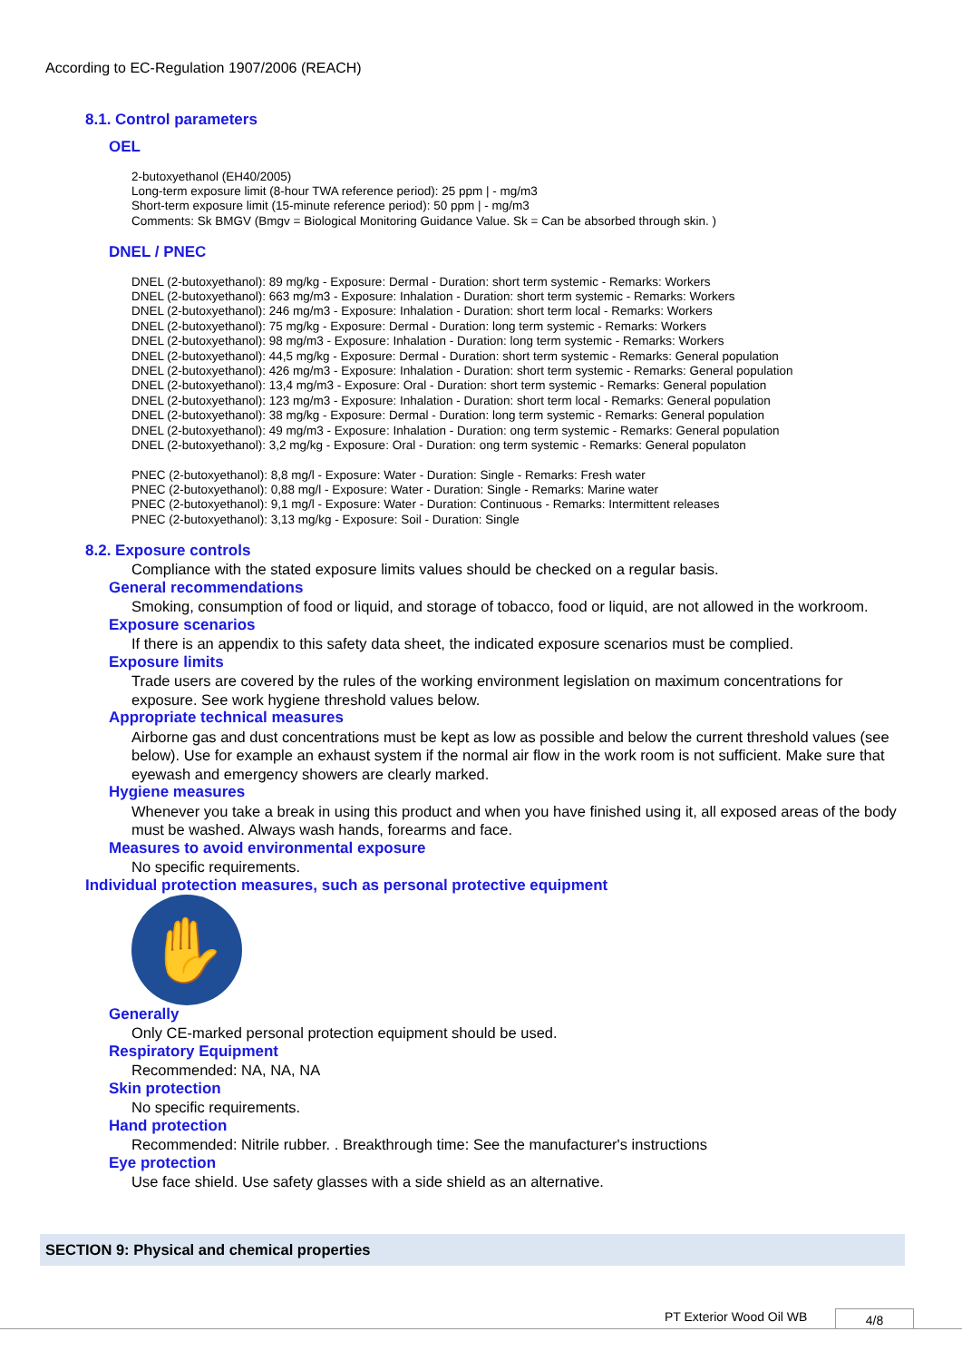According to EC-Regulation 1907/2006 (REACH)
8.1. Control parameters
OEL
2-butoxyethanol (EH40/2005)
Long-term exposure limit (8-hour TWA reference period): 25 ppm | - mg/m3
Short-term exposure limit (15-minute reference period): 50 ppm | - mg/m3
Comments: Sk BMGV (Bmgv = Biological Monitoring Guidance Value. Sk = Can be absorbed through skin. )
DNEL / PNEC
DNEL (2-butoxyethanol): 89 mg/kg - Exposure: Dermal - Duration: short term systemic - Remarks: Workers
DNEL (2-butoxyethanol): 663 mg/m3 - Exposure: Inhalation - Duration: short term systemic - Remarks: Workers
DNEL (2-butoxyethanol): 246 mg/m3 - Exposure: Inhalation - Duration: short term local - Remarks: Workers
DNEL (2-butoxyethanol): 75 mg/kg - Exposure: Dermal - Duration: long term systemic - Remarks: Workers
DNEL (2-butoxyethanol): 98 mg/m3 - Exposure: Inhalation - Duration: long term systemic - Remarks: Workers
DNEL (2-butoxyethanol): 44,5 mg/kg - Exposure: Dermal - Duration: short term systemic - Remarks: General population
DNEL (2-butoxyethanol): 426 mg/m3 - Exposure: Inhalation - Duration: short term systemic - Remarks: General population
DNEL (2-butoxyethanol): 13,4 mg/m3 - Exposure: Oral - Duration: short term systemic - Remarks: General population
DNEL (2-butoxyethanol): 123 mg/m3 - Exposure: Inhalation - Duration: short term local - Remarks: General population
DNEL (2-butoxyethanol): 38 mg/kg - Exposure: Dermal - Duration: long term systemic - Remarks: General population
DNEL (2-butoxyethanol): 49 mg/m3 - Exposure: Inhalation - Duration: ong term systemic - Remarks: General population
DNEL (2-butoxyethanol): 3,2 mg/kg - Exposure: Oral - Duration: ong term systemic - Remarks: General populaton
PNEC (2-butoxyethanol): 8,8 mg/l - Exposure: Water - Duration: Single - Remarks: Fresh water
PNEC (2-butoxyethanol): 0,88 mg/l - Exposure: Water - Duration: Single - Remarks: Marine water
PNEC (2-butoxyethanol): 9,1 mg/l - Exposure: Water - Duration: Continuous - Remarks: Intermittent releases
PNEC (2-butoxyethanol): 3,13 mg/kg - Exposure: Soil - Duration: Single
8.2. Exposure controls
Compliance with the stated exposure limits values should be checked on a regular basis.
General recommendations
Smoking, consumption of food or liquid, and storage of tobacco, food or liquid, are not allowed in the workroom.
Exposure scenarios
If there is an appendix to this safety data sheet, the indicated exposure scenarios must be complied.
Exposure limits
Trade users are covered by the rules of the working environment legislation on maximum concentrations for exposure. See work hygiene threshold values below.
Appropriate technical measures
Airborne gas and dust concentrations must be kept as low as possible and below the current threshold values (see below). Use for example an exhaust system if the normal air flow in the work room is not sufficient. Make sure that eyewash and emergency showers are clearly marked.
Hygiene measures
Whenever you take a break in using this product and when you have finished using it, all exposed areas of the body must be washed. Always wash hands, forearms and face.
Measures to avoid environmental exposure
No specific requirements.
Individual protection measures, such as personal protective equipment
✋
Generally
Only CE-marked personal protection equipment should be used.
Respiratory Equipment
Recommended: NA, NA, NA
Skin protection
No specific requirements.
Hand protection
Recommended: Nitrile rubber. . Breakthrough time: See the manufacturer's instructions
Eye protection
Use face shield. Use safety glasses with a side shield as an alternative.
SECTION 9: Physical and chemical properties
PT Exterior Wood Oil WB 4/8